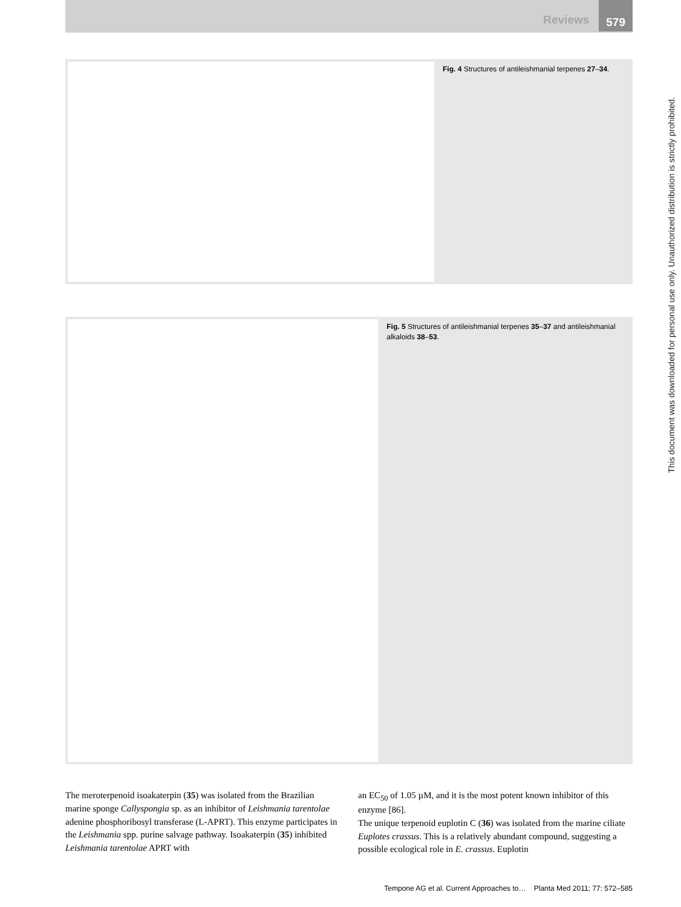Reviews 579
Fig. 4 Structures of antileishmanial terpenes 27–34.
Fig. 5 Structures of antileishmanial terpenes 35–37 and antileishmanial alkaloids 38–53.
This document was downloaded for personal use only. Unauthorized distribution is strictly prohibited.
The meroterpenoid isoakaterpin (35) was isolated from the Brazilian marine sponge Callyspongia sp. as an inhibitor of Leishmania tarentolae adenine phosphoribosyl transferase (L-APRT). This enzyme participates in the Leishmania spp. purine salvage pathway. Isoakaterpin (35) inhibited Leishmania tarentolae APRT with
an EC<sub>50</sub> of 1.05 µM, and it is the most potent known inhibitor of this enzyme [86].
The unique terpenoid euplotin C (36) was isolated from the marine ciliate Euplotes crassus. This is a relatively abundant compound, suggesting a possible ecological role in E. crassus. Euplotin
Tempone AG et al. Current Approaches to… Planta Med 2011; 77: 572–585